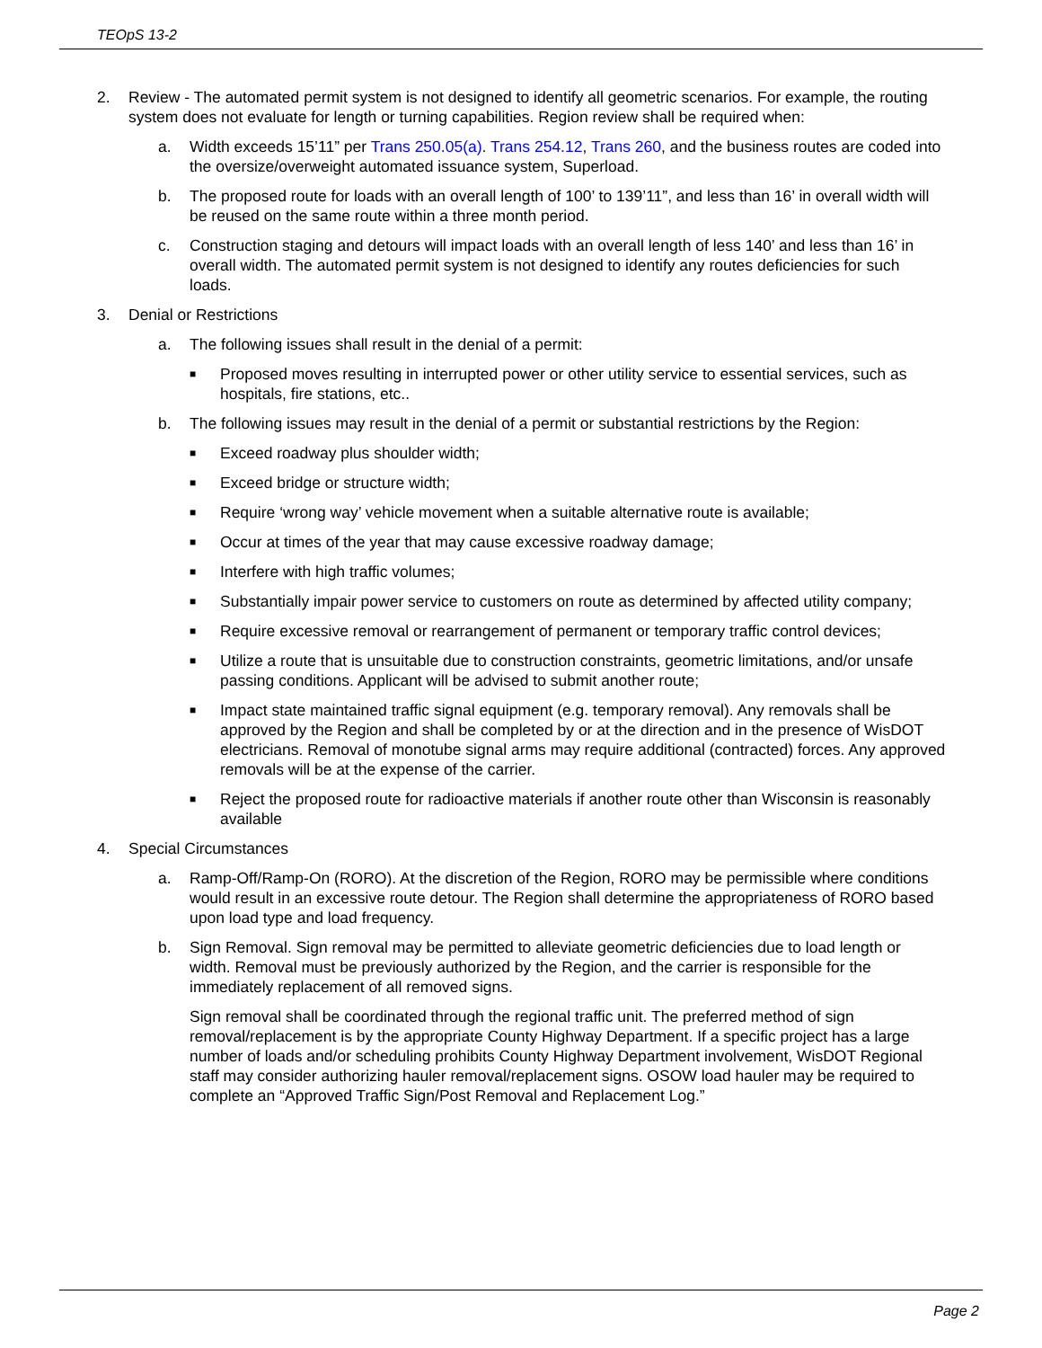TEOpS 13-2
2. Review - The automated permit system is not designed to identify all geometric scenarios. For example, the routing system does not evaluate for length or turning capabilities. Region review shall be required when:
a. Width exceeds 15’11” per Trans 250.05(a). Trans 254.12, Trans 260, and the business routes are coded into the oversize/overweight automated issuance system, Superload.
b. The proposed route for loads with an overall length of 100’ to 139’11”, and less than 16’ in overall width will be reused on the same route within a three month period.
c. Construction staging and detours will impact loads with an overall length of less 140’ and less than 16’ in overall width. The automated permit system is not designed to identify any routes deficiencies for such loads.
3. Denial or Restrictions
a. The following issues shall result in the denial of a permit:
■
Proposed moves resulting in interrupted power or other utility service to essential services, such as hospitals, fire stations, etc..
b. The following issues may result in the denial of a permit or substantial restrictions by the Region:
■
Exceed roadway plus shoulder width;
■
Exceed bridge or structure width;
■
Require ‘wrong way’ vehicle movement when a suitable alternative route is available;
■
Occur at times of the year that may cause excessive roadway damage;
■
Interfere with high traffic volumes;
■
Substantially impair power service to customers on route as determined by affected utility company;
■
Require excessive removal or rearrangement of permanent or temporary traffic control devices;
■
Utilize a route that is unsuitable due to construction constraints, geometric limitations, and/or unsafe passing conditions. Applicant will be advised to submit another route;
■
Impact state maintained traffic signal equipment (e.g. temporary removal). Any removals shall be approved by the Region and shall be completed by or at the direction and in the presence of WisDOT electricians. Removal of monotube signal arms may require additional (contracted) forces. Any approved removals will be at the expense of the carrier.
■
Reject the proposed route for radioactive materials if another route other than Wisconsin is reasonably available
4. Special Circumstances
a. Ramp-Off/Ramp-On (RORO). At the discretion of the Region, RORO may be permissible where conditions would result in an excessive route detour. The Region shall determine the appropriateness of RORO based upon load type and load frequency.
b. Sign Removal. Sign removal may be permitted to alleviate geometric deficiencies due to load length or width. Removal must be previously authorized by the Region, and the carrier is responsible for the immediately replacement of all removed signs.
Sign removal shall be coordinated through the regional traffic unit. The preferred method of sign removal/replacement is by the appropriate County Highway Department. If a specific project has a large number of loads and/or scheduling prohibits County Highway Department involvement, WisDOT Regional staff may consider authorizing hauler removal/replacement signs. OSOW load hauler may be required to complete an “Approved Traffic Sign/Post Removal and Replacement Log.”
Page 2